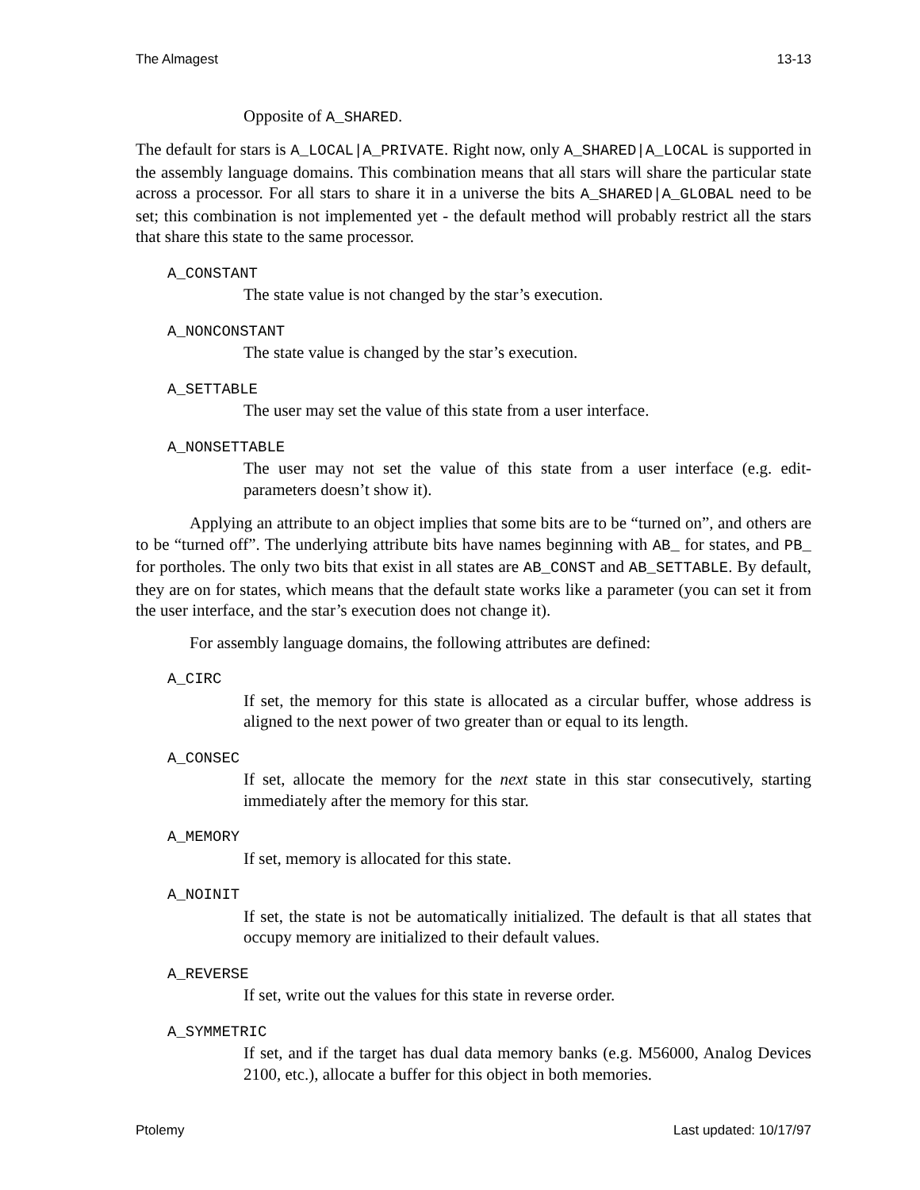The Almagest 13-13
Opposite of A_SHARED.
The default for stars is A_LOCAL|A_PRIVATE. Right now, only A_SHARED|A_LOCAL is supported in the assembly language domains. This combination means that all stars will share the particular state across a processor. For all stars to share it in a universe the bits A_SHARED|A_GLOBAL need to be set; this combination is not implemented yet - the default method will probably restrict all the stars that share this state to the same processor.
A_CONSTANT
The state value is not changed by the star’s execution.
A_NONCONSTANT
The state value is changed by the star’s execution.
A_SETTABLE
The user may set the value of this state from a user interface.
A_NONSETTABLE
The user may not set the value of this state from a user interface (e.g. edit-parameters doesn’t show it).
Applying an attribute to an object implies that some bits are to be “turned on”, and others are to be “turned off”. The underlying attribute bits have names beginning with AB_ for states, and PB_ for portholes. The only two bits that exist in all states are AB_CONST and AB_SETTABLE. By default, they are on for states, which means that the default state works like a parameter (you can set it from the user interface, and the star’s execution does not change it).
For assembly language domains, the following attributes are defined:
A_CIRC
If set, the memory for this state is allocated as a circular buffer, whose address is aligned to the next power of two greater than or equal to its length.
A_CONSEC
If set, allocate the memory for the next state in this star consecutively, starting immediately after the memory for this star.
A_MEMORY
If set, memory is allocated for this state.
A_NOINIT
If set, the state is not be automatically initialized. The default is that all states that occupy memory are initialized to their default values.
A_REVERSE
If set, write out the values for this state in reverse order.
A_SYMMETRIC
If set, and if the target has dual data memory banks (e.g. M56000, Analog Devices 2100, etc.), allocate a buffer for this object in both memories.
Ptolemy Last updated: 10/17/97